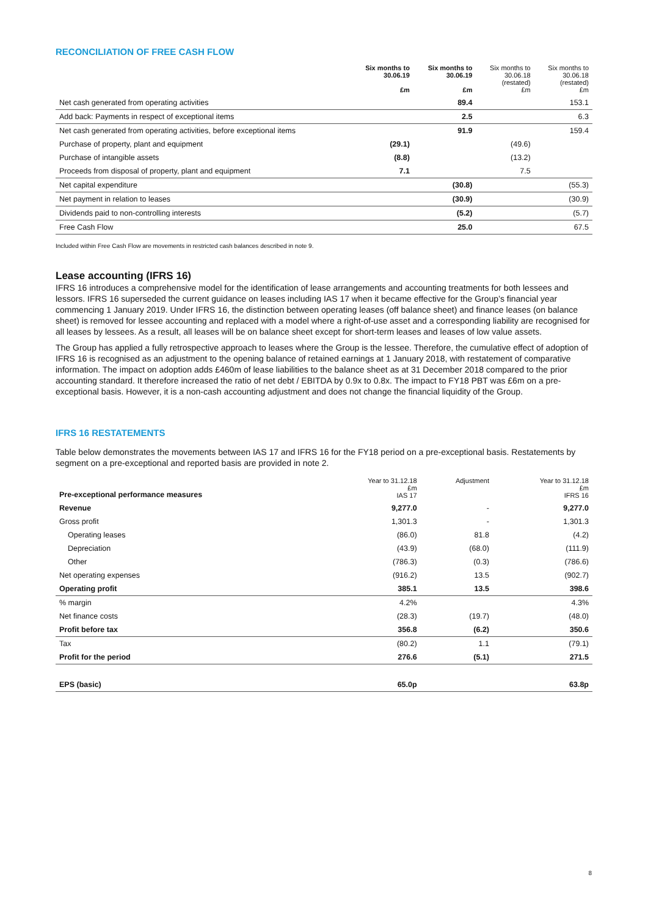RECONCILIATION OF FREE CASH FLOW
| | Six months to 30.06.19 £m | Six months to 30.06.19 £m | Six months to 30.06.18 (restated) £m | Six months to 30.06.18 (restated) £m |
| --- | --- | --- | --- | --- |
| Net cash generated from operating activities | | 89.4 | | 153.1 |
| Add back: Payments in respect of exceptional items | | 2.5 | | 6.3 |
| Net cash generated from operating activities, before exceptional items | | 91.9 | | 159.4 |
| Purchase of property, plant and equipment | (29.1) | | (49.6) | |
| Purchase of intangible assets | (8.8) | | (13.2) | |
| Proceeds from disposal of property, plant and equipment | 7.1 | | 7.5 | |
| Net capital expenditure | | (30.8) | | (55.3) |
| Net payment in relation to leases | | (30.9) | | (30.9) |
| Dividends paid to non-controlling interests | | (5.2) | | (5.7) |
| Free Cash Flow | | 25.0 | | 67.5 |
Included within Free Cash Flow are movements in restricted cash balances described in note 9.
Lease accounting (IFRS 16)
IFRS 16 introduces a comprehensive model for the identification of lease arrangements and accounting treatments for both lessees and lessors. IFRS 16 superseded the current guidance on leases including IAS 17 when it became effective for the Group’s financial year commencing 1 January 2019. Under IFRS 16, the distinction between operating leases (off balance sheet) and finance leases (on balance sheet) is removed for lessee accounting and replaced with a model where a right-of-use asset and a corresponding liability are recognised for all leases by lessees. As a result, all leases will be on balance sheet except for short-term leases and leases of low value assets.
The Group has applied a fully retrospective approach to leases where the Group is the lessee. Therefore, the cumulative effect of adoption of IFRS 16 is recognised as an adjustment to the opening balance of retained earnings at 1 January 2018, with restatement of comparative information. The impact on adoption adds £460m of lease liabilities to the balance sheet as at 31 December 2018 compared to the prior accounting standard. It therefore increased the ratio of net debt / EBITDA by 0.9x to 0.8x. The impact to FY18 PBT was £6m on a pre-exceptional basis. However, it is a non-cash accounting adjustment and does not change the financial liquidity of the Group.
IFRS 16 RESTATEMENTS
Table below demonstrates the movements between IAS 17 and IFRS 16 for the FY18 period on a pre-exceptional basis. Restatements by segment on a pre-exceptional and reported basis are provided in note 2.
| Pre-exceptional performance measures | Year to 31.12.18 £m IAS 17 | Adjustment | Year to 31.12.18 £m IFRS 16 |
| --- | --- | --- | --- |
| Revenue | 9,277.0 | - | 9,277.0 |
| Gross profit | 1,301.3 | - | 1,301.3 |
| Operating leases | (86.0) | 81.8 | (4.2) |
| Depreciation | (43.9) | (68.0) | (111.9) |
| Other | (786.3) | (0.3) | (786.6) |
| Net operating expenses | (916.2) | 13.5 | (902.7) |
| Operating profit | 385.1 | 13.5 | 398.6 |
| % margin | 4.2% | | 4.3% |
| Net finance costs | (28.3) | (19.7) | (48.0) |
| Profit before tax | 356.8 | (6.2) | 350.6 |
| Tax | (80.2) | 1.1 | (79.1) |
| Profit for the period | 276.6 | (5.1) | 271.5 |
| EPS (basic) | 65.0p | | 63.8p |
8